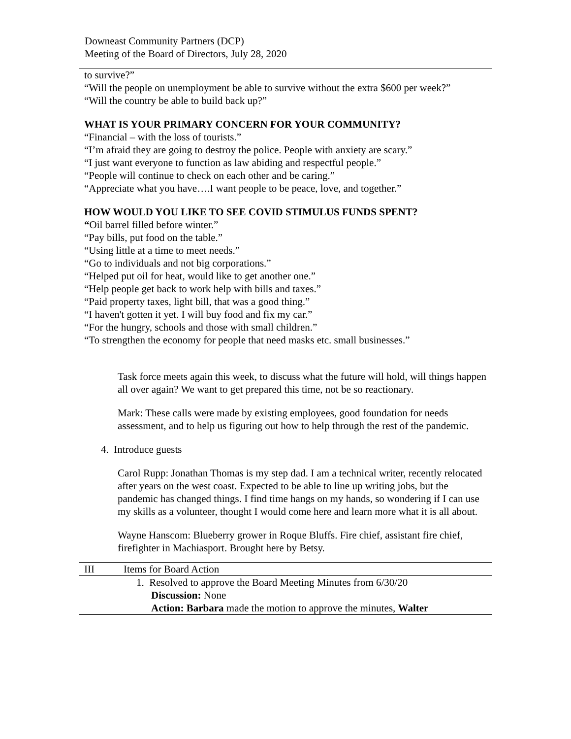Downeast Community Partners (DCP)
Meeting of the Board of Directors, July 28, 2020
| to survive?” “Will the people on unemployment be able to survive without the extra $600 per week?” “Will the country be able to build back up?” WHAT IS YOUR PRIMARY CONCERN FOR YOUR COMMUNITY? “Financial – with the loss of tourists.” “I’m afraid they are going to destroy the police. People with anxiety are scary.” “I just want everyone to function as law abiding and respectful people.” “People will continue to check on each other and be caring.” “Appreciate what you have….I want people to be peace, love, and together.” HOW WOULD YOU LIKE TO SEE COVID STIMULUS FUNDS SPENT? “ Oil barrel filled before winter.” “Pay bills, put food on the table.” “Using little at a time to meet needs.” “Go to individuals and not big corporations.” “Helped put oil for heat, would like to get another one.” “Help people get back to work help with bills and taxes.” “Paid property taxes, light bill, that was a good thing.” “I haven't gotten it yet. I will buy food and fix my car.” “For the hungry, schools and those with small children.” “To strengthen the economy for people that need masks etc. small businesses.” Task force meets again this week, to discuss what the future will hold, will things happen all over again? We want to get prepared this time, not be so reactionary. Mark: These calls were made by existing employees, good foundation for needs assessment, and to help us figuring out how to help through the rest of the pandemic. 4. Introduce guests Carol Rupp: Jonathan Thomas is my step dad. I am a technical writer, recently relocated after years on the west coast. Expected to be able to line up writing jobs, but the pandemic has changed things. I find time hangs on my hands, so wondering if I can use my skills as a volunteer, thought I would come here and learn more what it is all about. Wayne Hanscom: Blueberry grower in Roque Bluffs. Fire chief, assistant fire chief, firefighter in Machiasport. Brought here by Betsy. | |
| III | Items for Board Action |
| 1. Resolved to approve the Board Meeting Minutes from 6/30/20 Discussion: None Action: Barbara made the motion to approve the minutes, Walter | |